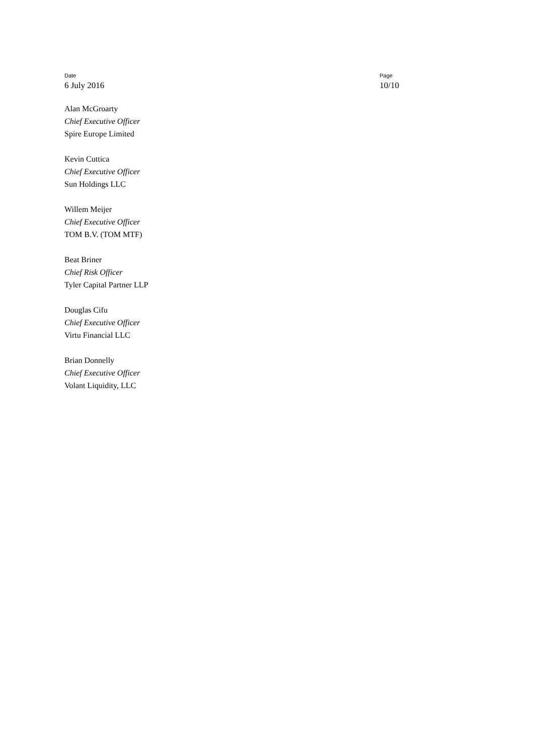Date
6 July 2016
Page
10/10
Alan McGroarty
Chief Executive Officer
Spire Europe Limited
Kevin Cuttica
Chief Executive Officer
Sun Holdings LLC
Willem Meijer
Chief Executive Officer
TOM B.V. (TOM MTF)
Beat Briner
Chief Risk Officer
Tyler Capital Partner LLP
Douglas Cifu
Chief Executive Officer
Virtu Financial LLC
Brian Donnelly
Chief Executive Officer
Volant Liquidity, LLC